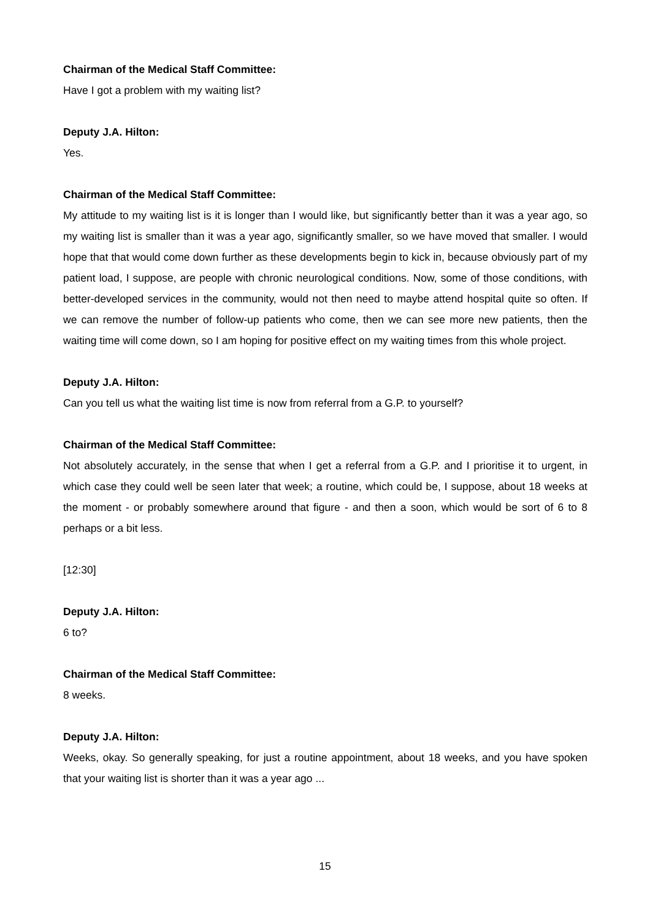Chairman of the Medical Staff Committee:
Have I got a problem with my waiting list?
Deputy J.A. Hilton:
Yes.
Chairman of the Medical Staff Committee:
My attitude to my waiting list is it is longer than I would like, but significantly better than it was a year ago, so my waiting list is smaller than it was a year ago, significantly smaller, so we have moved that smaller. I would hope that that would come down further as these developments begin to kick in, because obviously part of my patient load, I suppose, are people with chronic neurological conditions. Now, some of those conditions, with better-developed services in the community, would not then need to maybe attend hospital quite so often. If we can remove the number of follow-up patients who come, then we can see more new patients, then the waiting time will come down, so I am hoping for positive effect on my waiting times from this whole project.
Deputy J.A. Hilton:
Can you tell us what the waiting list time is now from referral from a G.P. to yourself?
Chairman of the Medical Staff Committee:
Not absolutely accurately, in the sense that when I get a referral from a G.P. and I prioritise it to urgent, in which case they could well be seen later that week; a routine, which could be, I suppose, about 18 weeks at the moment - or probably somewhere around that figure - and then a soon, which would be sort of 6 to 8 perhaps or a bit less.
[12:30]
Deputy J.A. Hilton:
6 to?
Chairman of the Medical Staff Committee:
8 weeks.
Deputy J.A. Hilton:
Weeks, okay. So generally speaking, for just a routine appointment, about 18 weeks, and you have spoken that your waiting list is shorter than it was a year ago ...
15